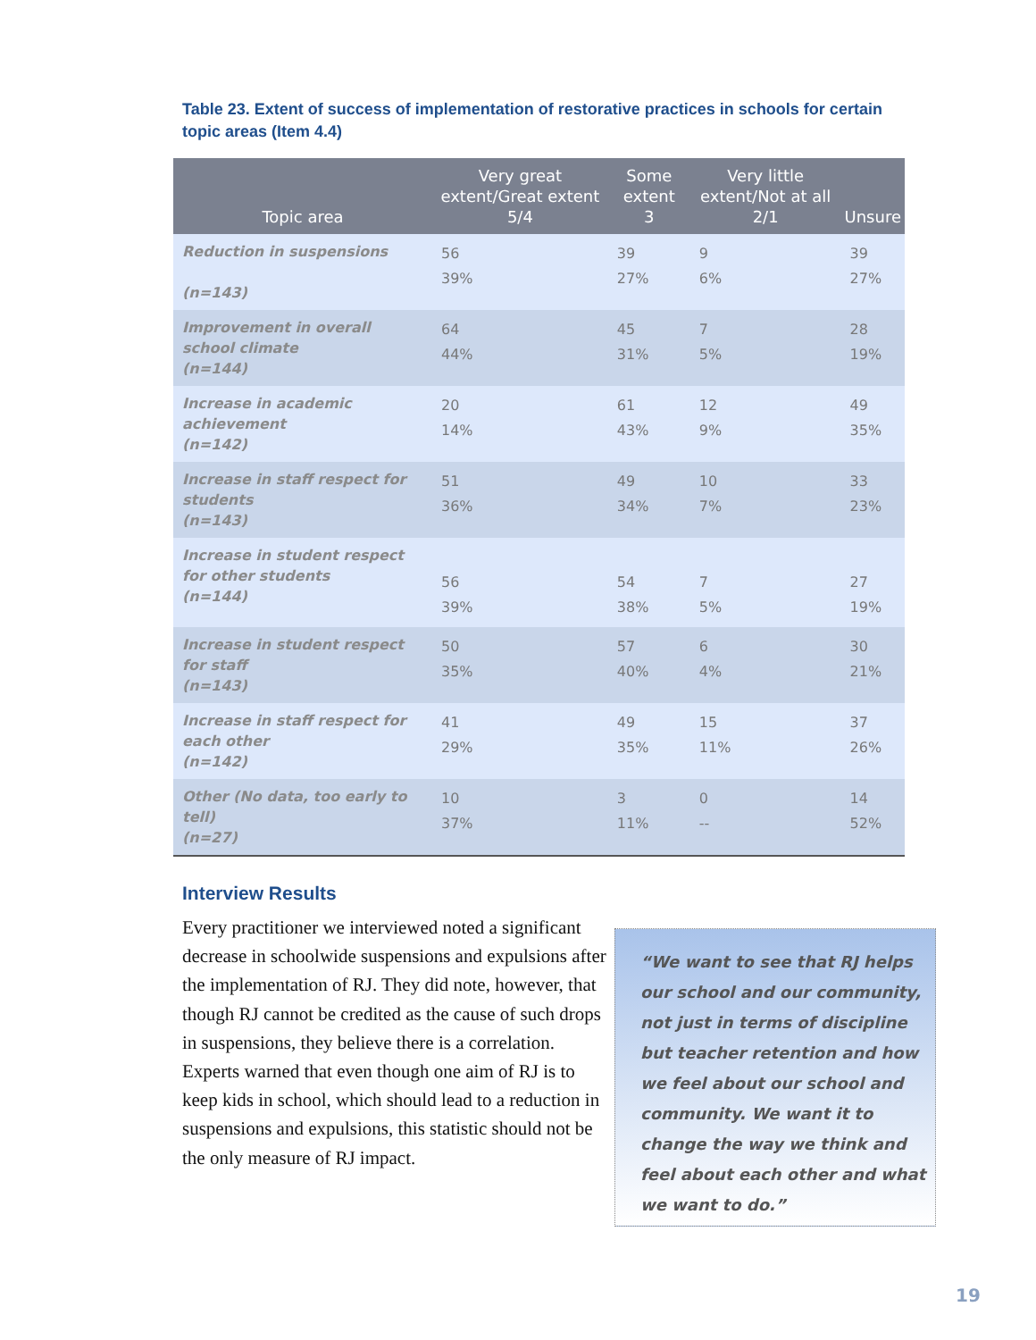Table 23. Extent of success of implementation of restorative practices in schools for certain topic areas (Item 4.4)
| Topic area | Very great extent/Great extent 5/4 | Some extent 3 | Very little extent/Not at all 2/1 | Unsure |
| --- | --- | --- | --- | --- |
| Reduction in suspensions (n=143) | 56 39% | 39 27% | 9 6% | 39 27% |
| Improvement in overall school climate (n=144) | 64 44% | 45 31% | 7 5% | 28 19% |
| Increase in academic achievement (n=142) | 20 14% | 61 43% | 12 9% | 49 35% |
| Increase in staff respect for students (n=143) | 51 36% | 49 34% | 10 7% | 33 23% |
| Increase in student respect for other students (n=144) | 56 39% | 54 38% | 7 5% | 27 19% |
| Increase in student respect for staff (n=143) | 50 35% | 57 40% | 6 4% | 30 21% |
| Increase in staff respect for each other (n=142) | 41 29% | 49 35% | 15 11% | 37 26% |
| Other (No data, too early to tell) (n=27) | 10 37% | 3 11% | 0 -- | 14 52% |
Interview Results
Every practitioner we interviewed noted a significant decrease in schoolwide suspensions and expulsions after the implementation of RJ. They did note, however, that though RJ cannot be credited as the cause of such drops in suspensions, they believe there is a correlation. Experts warned that even though one aim of RJ is to keep kids in school, which should lead to a reduction in suspensions and expulsions, this statistic should not be the only measure of RJ impact.
“We want to see that RJ helps our school and our community, not just in terms of discipline but teacher retention and how we feel about our school and community. We want it to change the way we think and feel about each other and what we want to do.”
19